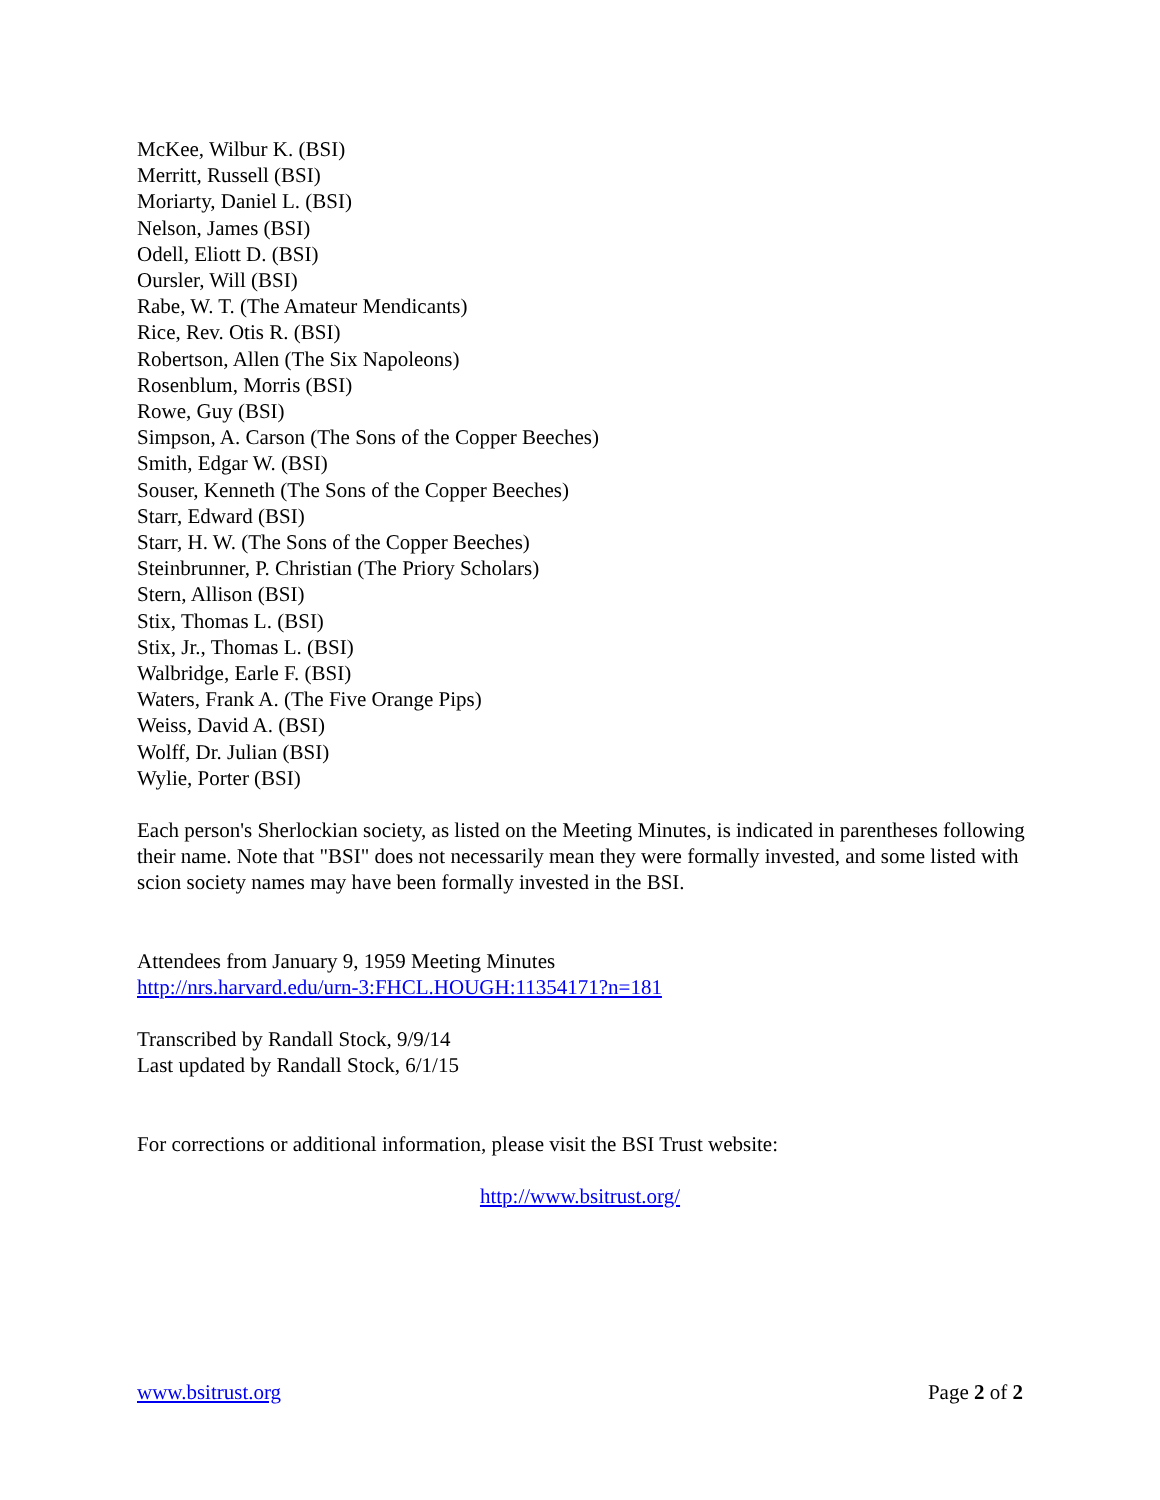McKee, Wilbur K. (BSI)
Merritt, Russell (BSI)
Moriarty, Daniel L. (BSI)
Nelson, James (BSI)
Odell, Eliott D. (BSI)
Oursler, Will (BSI)
Rabe, W. T. (The Amateur Mendicants)
Rice, Rev. Otis R. (BSI)
Robertson, Allen (The Six Napoleons)
Rosenblum, Morris (BSI)
Rowe, Guy (BSI)
Simpson, A. Carson (The Sons of the Copper Beeches)
Smith, Edgar W. (BSI)
Souser, Kenneth (The Sons of the Copper Beeches)
Starr, Edward (BSI)
Starr, H. W. (The Sons of the Copper Beeches)
Steinbrunner, P. Christian (The Priory Scholars)
Stern, Allison (BSI)
Stix, Thomas L. (BSI)
Stix, Jr., Thomas L. (BSI)
Walbridge, Earle F. (BSI)
Waters, Frank A. (The Five Orange Pips)
Weiss, David A. (BSI)
Wolff, Dr. Julian (BSI)
Wylie, Porter (BSI)
Each person's Sherlockian society, as listed on the Meeting Minutes, is indicated in parentheses following their name. Note that "BSI" does not necessarily mean they were formally invested, and some listed with scion society names may have been formally invested in the BSI.
Attendees from January 9, 1959 Meeting Minutes
http://nrs.harvard.edu/urn-3:FHCL.HOUGH:11354171?n=181
Transcribed by Randall Stock, 9/9/14
Last updated by Randall Stock, 6/1/15
For corrections or additional information, please visit the BSI Trust website:
http://www.bsitrust.org/
www.bsitrust.org Page 2 of 2